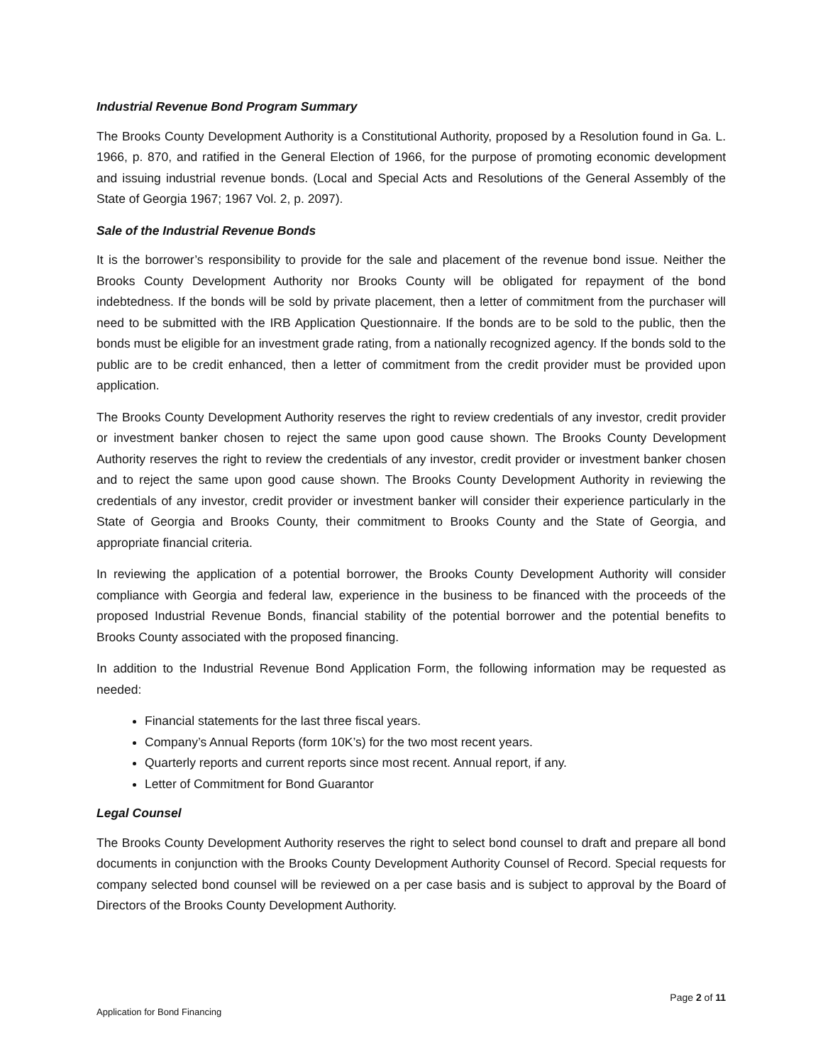Industrial Revenue Bond Program Summary
The Brooks County Development Authority is a Constitutional Authority, proposed by a Resolution found in Ga. L. 1966, p. 870, and ratified in the General Election of 1966, for the purpose of promoting economic development and issuing industrial revenue bonds. (Local and Special Acts and Resolutions of the General Assembly of the State of Georgia 1967; 1967 Vol. 2, p. 2097).
Sale of the Industrial Revenue Bonds
It is the borrower’s responsibility to provide for the sale and placement of the revenue bond issue. Neither the Brooks County Development Authority nor Brooks County will be obligated for repayment of the bond indebtedness. If the bonds will be sold by private placement, then a letter of commitment from the purchaser will need to be submitted with the IRB Application Questionnaire. If the bonds are to be sold to the public, then the bonds must be eligible for an investment grade rating, from a nationally recognized agency. If the bonds sold to the public are to be credit enhanced, then a letter of commitment from the credit provider must be provided upon application.
The Brooks County Development Authority reserves the right to review credentials of any investor, credit provider or investment banker chosen to reject the same upon good cause shown. The Brooks County Development Authority reserves the right to review the credentials of any investor, credit provider or investment banker chosen and to reject the same upon good cause shown. The Brooks County Development Authority in reviewing the credentials of any investor, credit provider or investment banker will consider their experience particularly in the State of Georgia and Brooks County, their commitment to Brooks County and the State of Georgia, and appropriate financial criteria.
In reviewing the application of a potential borrower, the Brooks County Development Authority will consider compliance with Georgia and federal law, experience in the business to be financed with the proceeds of the proposed Industrial Revenue Bonds, financial stability of the potential borrower and the potential benefits to Brooks County associated with the proposed financing.
In addition to the Industrial Revenue Bond Application Form, the following information may be requested as needed:
Financial statements for the last three fiscal years.
Company’s Annual Reports (form 10K’s) for the two most recent years.
Quarterly reports and current reports since most recent. Annual report, if any.
Letter of Commitment for Bond Guarantor
Legal Counsel
The Brooks County Development Authority reserves the right to select bond counsel to draft and prepare all bond documents in conjunction with the Brooks County Development Authority Counsel of Record. Special requests for company selected bond counsel will be reviewed on a per case basis and is subject to approval by the Board of Directors of the Brooks County Development Authority.
Page 2 of 11
Application for Bond Financing